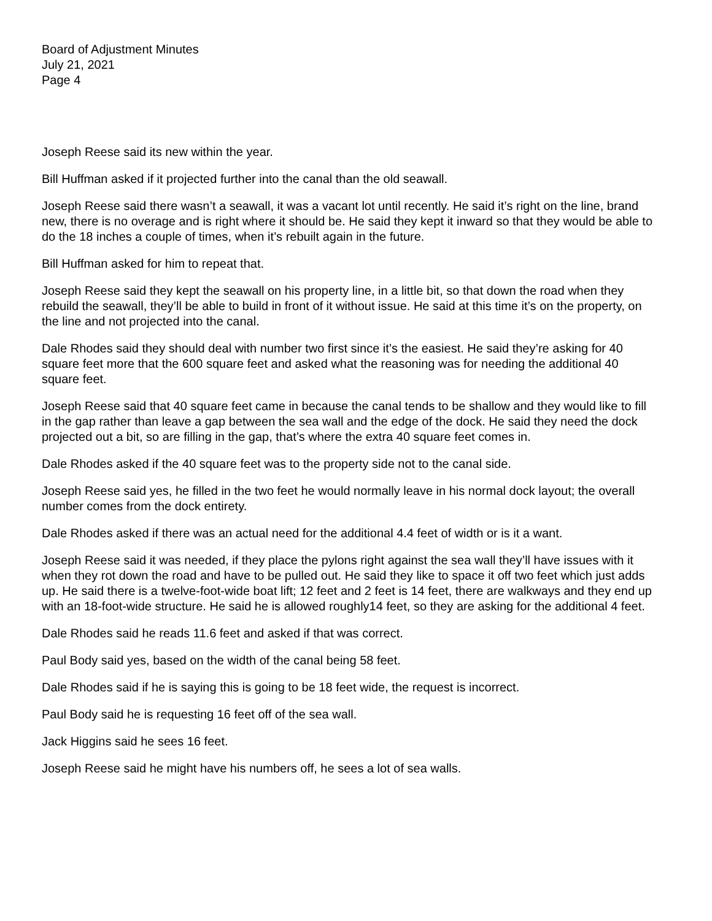Board of Adjustment Minutes
July 21, 2021
Page 4
Joseph Reese said its new within the year.
Bill Huffman asked if it projected further into the canal than the old seawall.
Joseph Reese said there wasn’t a seawall, it was a vacant lot until recently. He said it’s right on the line, brand new, there is no overage and is right where it should be. He said they kept it inward so that they would be able to do the 18 inches a couple of times, when it’s rebuilt again in the future.
Bill Huffman asked for him to repeat that.
Joseph Reese said they kept the seawall on his property line, in a little bit, so that down the road when they rebuild the seawall, they’ll be able to build in front of it without issue. He said at this time it’s on the property, on the line and not projected into the canal.
Dale Rhodes said they should deal with number two first since it’s the easiest. He said they’re asking for 40 square feet more that the 600 square feet and asked what the reasoning was for needing the additional 40 square feet.
Joseph Reese said that 40 square feet came in because the canal tends to be shallow and they would like to fill in the gap rather than leave a gap between the sea wall and the edge of the dock. He said they need the dock projected out a bit, so are filling in the gap, that’s where the extra 40 square feet comes in.
Dale Rhodes asked if the 40 square feet was to the property side not to the canal side.
Joseph Reese said yes, he filled in the two feet he would normally leave in his normal dock layout; the overall number comes from the dock entirety.
Dale Rhodes asked if there was an actual need for the additional 4.4 feet of width or is it a want.
Joseph Reese said it was needed, if they place the pylons right against the sea wall they’ll have issues with it when they rot down the road and have to be pulled out. He said they like to space it off two feet which just adds up. He said there is a twelve-foot-wide boat lift; 12 feet and 2 feet is 14 feet, there are walkways and they end up with an 18-foot-wide structure. He said he is allowed roughly14 feet, so they are asking for the additional 4 feet.
Dale Rhodes said he reads 11.6 feet and asked if that was correct.
Paul Body said yes, based on the width of the canal being 58 feet.
Dale Rhodes said if he is saying this is going to be 18 feet wide, the request is incorrect.
Paul Body said he is requesting 16 feet off of the sea wall.
Jack Higgins said he sees 16 feet.
Joseph Reese said he might have his numbers off, he sees a lot of sea walls.